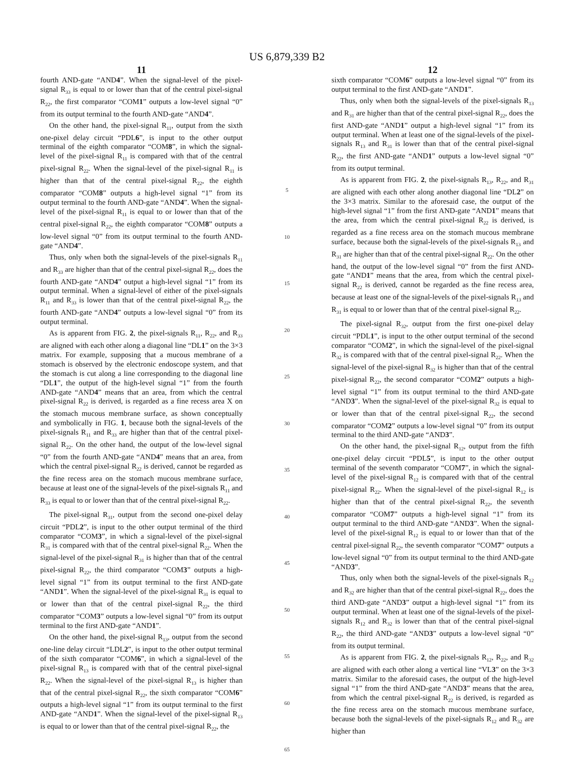US 6,879,339 B2
11
fourth AND-gate “AND4”. When the signal-level of the pixel-signal R<sub>33</sub> is equal to or lower than that of the central pixel-signal R<sub>22</sub>, the first comparator “COM1” outputs a low-level signal “0” from its output terminal to the fourth AND-gate “AND4”.
On the other hand, the pixel-signal R<sub>11</sub>, output from the sixth one-pixel delay circuit “PDL6”, is input to the other output terminal of the eighth comparator “COM8”, in which the signal-level of the pixel-signal R<sub>11</sub> is compared with that of the central pixel-signal R<sub>22</sub>. When the signal-level of the pixel-signal R<sub>11</sub> is higher than that of the central pixel-signal R<sub>22</sub>, the eighth comparator “COM8” outputs a high-level signal “1” from its output terminal to the fourth AND-gate “AND4”. When the signal-level of the pixel-signal R<sub>11</sub> is equal to or lower than that of the central pixel-signal R<sub>22</sub>, the eighth comparator “COM8” outputs a low-level signal “0” from its output terminal to the fourth AND-gate “AND4”.
Thus, only when both the signal-levels of the pixel-signals R<sub>11</sub> and R<sub>33</sub> are higher than that of the central pixel-signal R<sub>22</sub>, does the fourth AND-gate “AND4” output a high-level signal “1” from its output terminal. When a signal-level of either of the pixel-signals R<sub>11</sub> and R<sub>33</sub> is lower than that of the central pixel-signal R<sub>22</sub>, the fourth AND-gate “AND4” outputs a low-level signal “0” from its output terminal.
As is apparent from FIG. 2, the pixel-signals R<sub>11</sub>, R<sub>22</sub>, and R<sub>33</sub> are aligned with each other along a diagonal line “DL1” on the 3×3 matrix. For example, supposing that a mucous membrane of a stomach is observed by the electronic endoscope system, and that the stomach is cut along a line corresponding to the diagonal line “DL1”, the output of the high-level signal “1” from the fourth AND-gate “AND4” means that an area, from which the central pixel-signal R<sub>22</sub> is derived, is regarded as a fine recess area X on the stomach mucous membrane surface, as shown conceptually and symbolically in FIG. 1, because both the signal-levels of the pixel-signals R<sub>11</sub> and R<sub>33</sub> are higher than that of the central pixel-signal R<sub>22</sub>. On the other hand, the output of the low-level signal “0” from the fourth AND-gate “AND4” means that an area, from which the central pixel-signal R<sub>22</sub> is derived, cannot be regarded as the fine recess area on the stomach mucous membrane surface, because at least one of the signal-levels of the pixel-signals R<sub>11</sub> and R<sub>33</sub> is equal to or lower than that of the central pixel-signal R<sub>22</sub>.
The pixel-signal R<sub>31</sub>, output from the second one-pixel delay circuit “PDL2”, is input to the other output terminal of the third comparator “COM3”, in which a signal-level of the pixel-signal R<sub>31</sub> is compared with that of the central pixel-signal R<sub>22</sub>. When the signal-level of the pixel-signal R<sub>31</sub> is higher than that of the central pixel-signal R<sub>22</sub>, the third comparator “COM3” outputs a high-level signal “1” from its output terminal to the first AND-gate “AND1”. When the signal-level of the pixel-signal R<sub>31</sub> is equal to or lower than that of the central pixel-signal R<sub>22</sub>, the third comparator “COM3” outputs a low-level signal “0” from its output terminal to the first AND-gate “AND1”.
On the other hand, the pixel-signal R<sub>13</sub>, output from the second one-line delay circuit “LDL2”, is input to the other output terminal of the sixth comparator “COM6”, in which a signal-level of the pixel-signal R<sub>13</sub> is compared with that of the central pixel-signal R<sub>22</sub>. When the signal-level of the pixel-signal R<sub>13</sub> is higher than that of the central pixel-signal R<sub>22</sub>, the sixth comparator “COM6” outputs a high-level signal “1” from its output terminal to the first AND-gate “AND1”. When the signal-level of the pixel-signal R<sub>13</sub> is equal to or lower than that of the central pixel-signal R<sub>22</sub>, the
5
10
15
20
25
30
35
40
45
50
55
60
65
12
sixth comparator “COM6” outputs a low-level signal “0” from its output terminal to the first AND-gate “AND1”.
Thus, only when both the signal-levels of the pixel-signals R<sub>13</sub> and R<sub>31</sub> are higher than that of the central pixel-signal R<sub>22</sub>, does the first AND-gate “AND1” output a high-level signal “1” from its output terminal. When at least one of the signal-levels of the pixel-signals R<sub>13</sub> and R<sub>31</sub> is lower than that of the central pixel-signal R<sub>22</sub>, the first AND-gate “AND1” outputs a low-level signal “0” from its output terminal.
As is apparent from FIG. 2, the pixel-signals R<sub>13</sub>, R<sub>22</sub>, and R<sub>31</sub> are aligned with each other along another diagonal line “DL2” on the 3×3 matrix. Similar to the aforesaid case, the output of the high-level signal “1” from the first AND-gate “AND1” means that the area, from which the central pixel-signal R<sub>22</sub> is derived, is regarded as a fine recess area on the stomach mucous membrane surface, because both the signal-levels of the pixel-signals R<sub>13</sub> and R<sub>31</sub> are higher than that of the central pixel-signal R<sub>22</sub>. On the other hand, the output of the low-level signal “0” from the first AND-gate “AND1” means that the area, from which the central pixel-signal R<sub>22</sub> is derived, cannot be regarded as the fine recess area, because at least one of the signal-levels of the pixel-signals R<sub>13</sub> and R<sub>31</sub> is equal to or lower than that of the central pixel-signal R<sub>22</sub>.
The pixel-signal R<sub>32</sub>, output from the first one-pixel delay circuit “PDL1”, is input to the other output terminal of the second comparator “COM2”, in which the signal-level of the pixel-signal R<sub>32</sub> is compared with that of the central pixel-signal R<sub>22</sub>. When the signal-level of the pixel-signal R<sub>32</sub> is higher than that of the central pixel-signal R<sub>22</sub>, the second comparator “COM2” outputs a high-level signal “1” from its output terminal to the third AND-gate “AND3”. When the signal-level of the pixel-signal R<sub>32</sub> is equal to or lower than that of the central pixel-signal R<sub>22</sub>, the second comparator “COM2” outputs a low-level signal “0” from its output terminal to the third AND-gate “AND3”.
On the other hand, the pixel-signal R<sub>12</sub>, output from the fifth one-pixel delay circuit “PDL5”, is input to the other output terminal of the seventh comparator “COM7”, in which the signal-level of the pixel-signal R<sub>12</sub> is compared with that of the central pixel-signal R<sub>22</sub>. When the signal-level of the pixel-signal R<sub>12</sub> is higher than that of the central pixel-signal R<sub>22</sub>, the seventh comparator “COM7” outputs a high-level signal “1” from its output terminal to the third AND-gate “AND3”. When the signal-level of the pixel-signal R<sub>12</sub> is equal to or lower than that of the central pixel-signal R<sub>22</sub>, the seventh comparator “COM7” outputs a low-level signal “0” from its output terminal to the third AND-gate “AND3”.
Thus, only when both the signal-levels of the pixel-signals R<sub>12</sub> and R<sub>32</sub> are higher than that of the central pixel-signal R<sub>22</sub>, does the third AND-gate “AND3” output a high-level signal “1” from its output terminal. When at least one of the signal-levels of the pixel-signals R<sub>12</sub> and R<sub>32</sub> is lower than that of the central pixel-signal R<sub>22</sub>, the third AND-gate “AND3” outputs a low-level signal “0” from its output terminal.
As is apparent from FIG. 2, the pixel-signals R<sub>12</sub>, R<sub>22</sub>, and R<sub>32</sub> are aligned with each other along a vertical line “VL3” on the 3×3 matrix. Similar to the aforesaid cases, the output of the high-level signal “1” from the third AND-gate “AND3” means that the area, from which the central pixel-signal R<sub>22</sub> is derived, is regarded as the fine recess area on the stomach mucous membrane surface, because both the signal-levels of the pixel-signals R<sub>12</sub> and R<sub>32</sub> are higher than